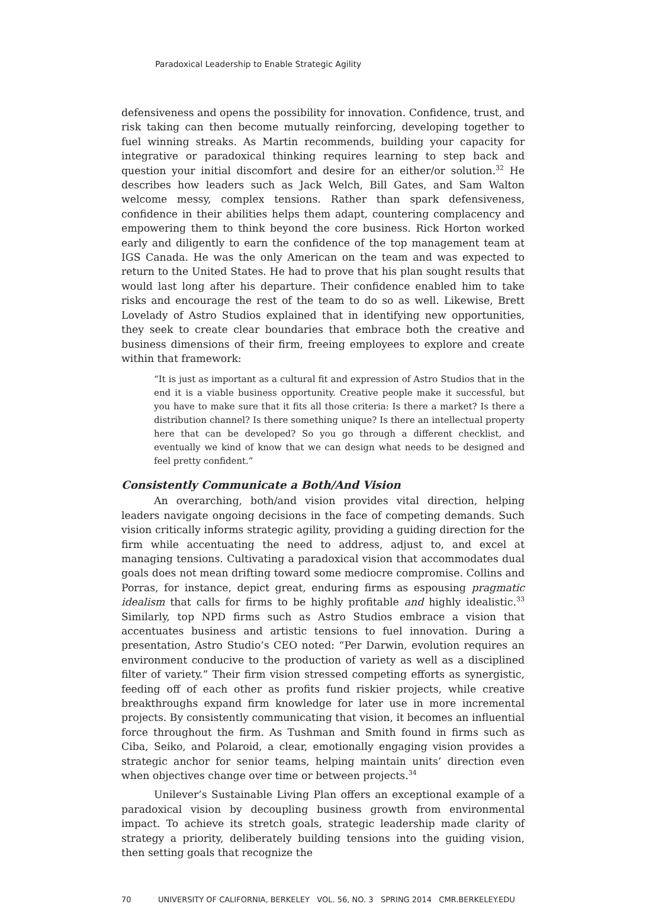Paradoxical Leadership to Enable Strategic Agility
defensiveness and opens the possibility for innovation. Confidence, trust, and risk taking can then become mutually reinforcing, developing together to fuel winning streaks. As Martin recommends, building your capacity for integrative or paradoxical thinking requires learning to step back and question your initial discomfort and desire for an either/or solution.<sup>32</sup> He describes how leaders such as Jack Welch, Bill Gates, and Sam Walton welcome messy, complex tensions. Rather than spark defensiveness, confidence in their abilities helps them adapt, countering complacency and empowering them to think beyond the core business. Rick Horton worked early and diligently to earn the confidence of the top management team at IGS Canada. He was the only American on the team and was expected to return to the United States. He had to prove that his plan sought results that would last long after his departure. Their confidence enabled him to take risks and encourage the rest of the team to do so as well. Likewise, Brett Lovelady of Astro Studios explained that in identifying new opportunities, they seek to create clear boundaries that embrace both the creative and business dimensions of their firm, freeing employees to explore and create within that framework:
“It is just as important as a cultural fit and expression of Astro Studios that in the end it is a viable business opportunity. Creative people make it successful, but you have to make sure that it fits all those criteria: Is there a market? Is there a distribution channel? Is there something unique? Is there an intellectual property here that can be developed? So you go through a different checklist, and eventually we kind of know that we can design what needs to be designed and feel pretty confident.”
Consistently Communicate a Both/And Vision
An overarching, both/and vision provides vital direction, helping leaders navigate ongoing decisions in the face of competing demands. Such vision critically informs strategic agility, providing a guiding direction for the firm while accentuating the need to address, adjust to, and excel at managing tensions. Cultivating a paradoxical vision that accommodates dual goals does not mean drifting toward some mediocre compromise. Collins and Porras, for instance, depict great, enduring firms as espousing pragmatic idealism that calls for firms to be highly profitable and highly idealistic.<sup>33</sup> Similarly, top NPD firms such as Astro Studios embrace a vision that accentuates business and artistic tensions to fuel innovation. During a presentation, Astro Studio’s CEO noted: “Per Darwin, evolution requires an environment conducive to the production of variety as well as a disciplined filter of variety.” Their firm vision stressed competing efforts as synergistic, feeding off of each other as profits fund riskier projects, while creative breakthroughs expand firm knowledge for later use in more incremental projects. By consistently communicating that vision, it becomes an influential force throughout the firm. As Tushman and Smith found in firms such as Ciba, Seiko, and Polaroid, a clear, emotionally engaging vision provides a strategic anchor for senior teams, helping maintain units’ direction even when objectives change over time or between projects.<sup>34</sup>
Unilever’s Sustainable Living Plan offers an exceptional example of a paradoxical vision by decoupling business growth from environmental impact. To achieve its stretch goals, strategic leadership made clarity of strategy a priority, deliberately building tensions into the guiding vision, then setting goals that recognize the
70 UNIVERSITY OF CALIFORNIA, BERKELEY VOL. 56, NO. 3 SPRING 2014 CMR.BERKELEY.EDU